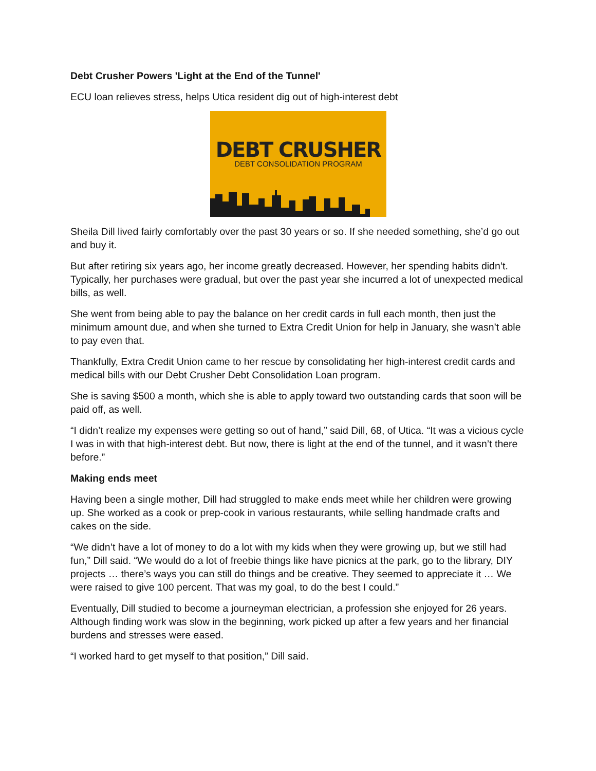Debt Crusher Powers 'Light at the End of the Tunnel'
ECU loan relieves stress, helps Utica resident dig out of high-interest debt
DEBT CRUSHER
DEBT CONSOLIDATION PROGRAM
Sheila Dill lived fairly comfortably over the past 30 years or so. If she needed something, she’d go out and buy it.
But after retiring six years ago, her income greatly decreased. However, her spending habits didn’t. Typically, her purchases were gradual, but over the past year she incurred a lot of unexpected medical bills, as well.
She went from being able to pay the balance on her credit cards in full each month, then just the minimum amount due, and when she turned to Extra Credit Union for help in January, she wasn’t able to pay even that.
Thankfully, Extra Credit Union came to her rescue by consolidating her high-interest credit cards and medical bills with our Debt Crusher Debt Consolidation Loan program.
She is saving $500 a month, which she is able to apply toward two outstanding cards that soon will be paid off, as well.
“I didn’t realize my expenses were getting so out of hand,” said Dill, 68, of Utica. “It was a vicious cycle I was in with that high-interest debt. But now, there is light at the end of the tunnel, and it wasn’t there before.”
Making ends meet
Having been a single mother, Dill had struggled to make ends meet while her children were growing up. She worked as a cook or prep-cook in various restaurants, while selling handmade crafts and cakes on the side.
“We didn’t have a lot of money to do a lot with my kids when they were growing up, but we still had fun,” Dill said. “We would do a lot of freebie things like have picnics at the park, go to the library, DIY projects … there’s ways you can still do things and be creative. They seemed to appreciate it … We were raised to give 100 percent. That was my goal, to do the best I could.”
Eventually, Dill studied to become a journeyman electrician, a profession she enjoyed for 26 years. Although finding work was slow in the beginning, work picked up after a few years and her financial burdens and stresses were eased.
“I worked hard to get myself to that position,” Dill said.